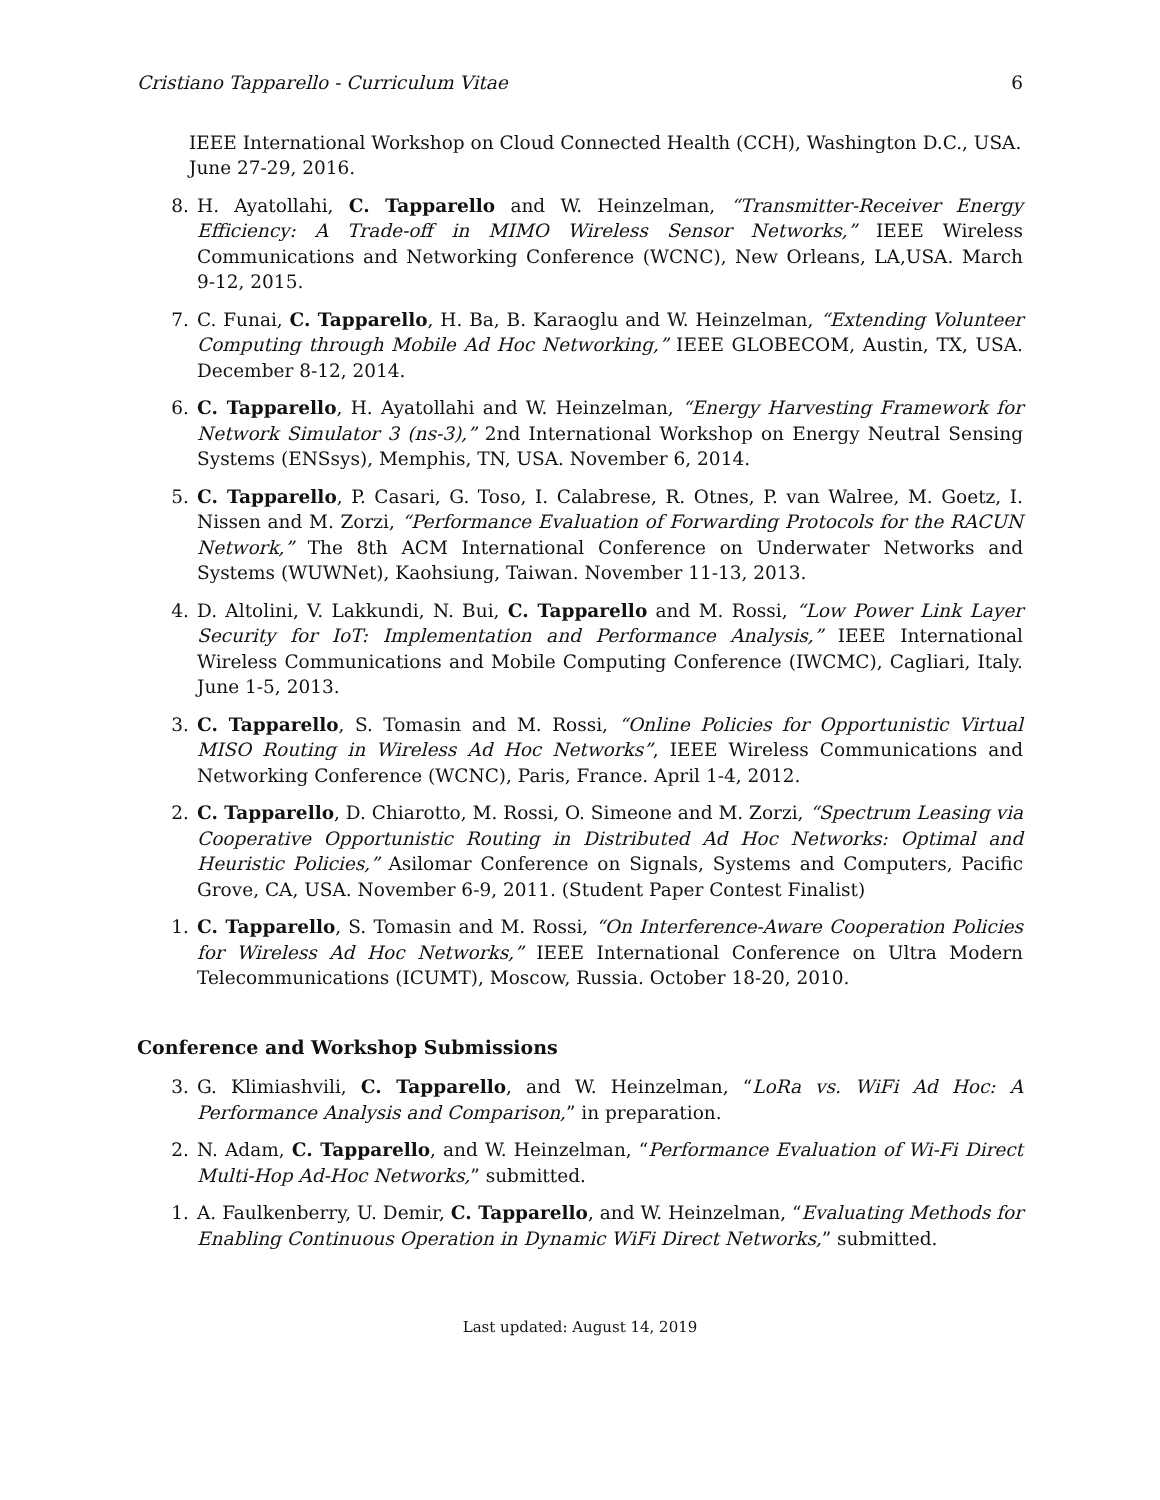Cristiano Tapparello - Curriculum Vitae 6
IEEE International Workshop on Cloud Connected Health (CCH), Washington D.C., USA. June 27-29, 2016.
8. H. Ayatollahi, C. Tapparello and W. Heinzelman, “Transmitter-Receiver Energy Efficiency: A Trade-off in MIMO Wireless Sensor Networks,” IEEE Wireless Communications and Networking Conference (WCNC), New Orleans, LA,USA. March 9-12, 2015.
7. C. Funai, C. Tapparello, H. Ba, B. Karaoglu and W. Heinzelman, “Extending Volunteer Computing through Mobile Ad Hoc Networking,” IEEE GLOBECOM, Austin, TX, USA. December 8-12, 2014.
6. C. Tapparello, H. Ayatollahi and W. Heinzelman, “Energy Harvesting Framework for Network Simulator 3 (ns-3),” 2nd International Workshop on Energy Neutral Sensing Systems (ENSsys), Memphis, TN, USA. November 6, 2014.
5. C. Tapparello, P. Casari, G. Toso, I. Calabrese, R. Otnes, P. van Walree, M. Goetz, I. Nissen and M. Zorzi, “Performance Evaluation of Forwarding Protocols for the RACUN Network,” The 8th ACM International Conference on Underwater Networks and Systems (WUWNet), Kaohsiung, Taiwan. November 11-13, 2013.
4. D. Altolini, V. Lakkundi, N. Bui, C. Tapparello and M. Rossi, “Low Power Link Layer Security for IoT: Implementation and Performance Analysis,” IEEE International Wireless Communications and Mobile Computing Conference (IWCMC), Cagliari, Italy. June 1-5, 2013.
3. C. Tapparello, S. Tomasin and M. Rossi, “Online Policies for Opportunistic Virtual MISO Routing in Wireless Ad Hoc Networks”, IEEE Wireless Communications and Networking Conference (WCNC), Paris, France. April 1-4, 2012.
2. C. Tapparello, D. Chiarotto, M. Rossi, O. Simeone and M. Zorzi, “Spectrum Leasing via Cooperative Opportunistic Routing in Distributed Ad Hoc Networks: Optimal and Heuristic Policies,” Asilomar Conference on Signals, Systems and Computers, Pacific Grove, CA, USA. November 6-9, 2011. (Student Paper Contest Finalist)
1. C. Tapparello, S. Tomasin and M. Rossi, “On Interference-Aware Cooperation Policies for Wireless Ad Hoc Networks,” IEEE International Conference on Ultra Modern Telecommunications (ICUMT), Moscow, Russia. October 18-20, 2010.
Conference and Workshop Submissions
3. G. Klimiashvili, C. Tapparello, and W. Heinzelman, “LoRa vs. WiFi Ad Hoc: A Performance Analysis and Comparison,” in preparation.
2. N. Adam, C. Tapparello, and W. Heinzelman, “Performance Evaluation of Wi-Fi Direct Multi-Hop Ad-Hoc Networks,” submitted.
1. A. Faulkenberry, U. Demir, C. Tapparello, and W. Heinzelman, “Evaluating Methods for Enabling Continuous Operation in Dynamic WiFi Direct Networks,” submitted.
Last updated: August 14, 2019